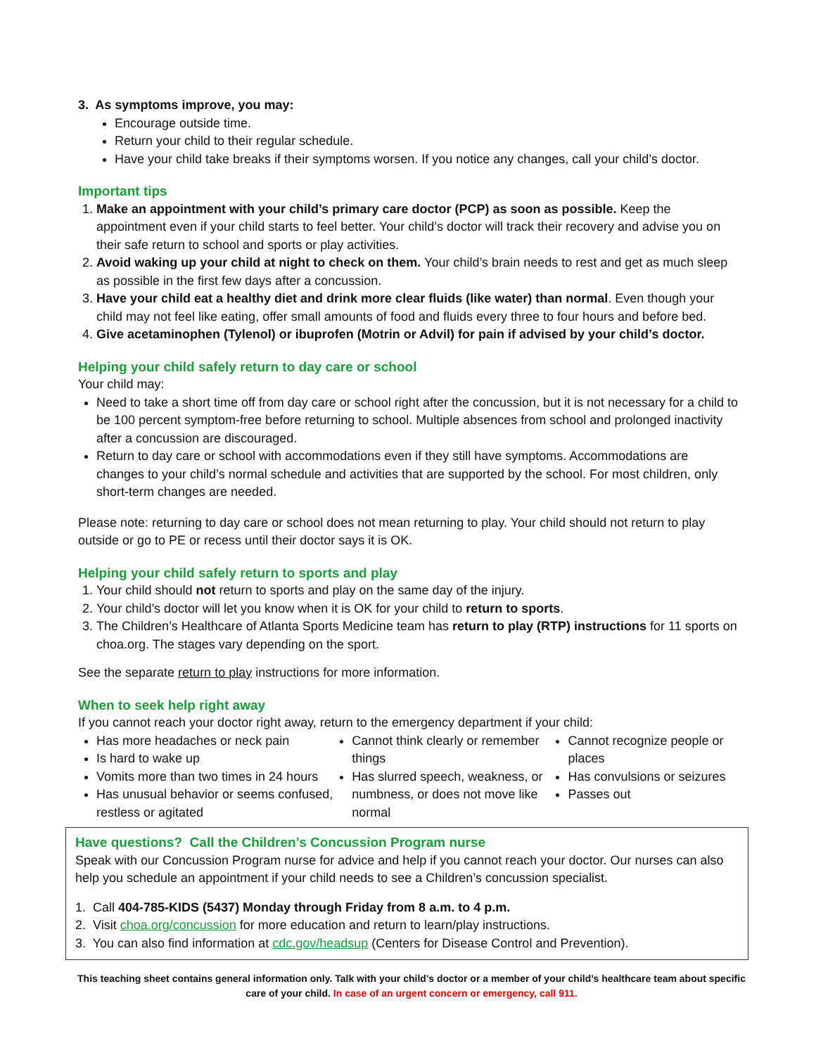3. As symptoms improve, you may:
Encourage outside time.
Return your child to their regular schedule.
Have your child take breaks if their symptoms worsen. If you notice any changes, call your child’s doctor.
Important tips
1. Make an appointment with your child’s primary care doctor (PCP) as soon as possible. Keep the appointment even if your child starts to feel better. Your child’s doctor will track their recovery and advise you on their safe return to school and sports or play activities.
2. Avoid waking up your child at night to check on them. Your child’s brain needs to rest and get as much sleep as possible in the first few days after a concussion.
3. Have your child eat a healthy diet and drink more clear fluids (like water) than normal. Even though your child may not feel like eating, offer small amounts of food and fluids every three to four hours and before bed.
4. Give acetaminophen (Tylenol) or ibuprofen (Motrin or Advil) for pain if advised by your child’s doctor.
Helping your child safely return to day care or school
Your child may:
Need to take a short time off from day care or school right after the concussion, but it is not necessary for a child to be 100 percent symptom-free before returning to school. Multiple absences from school and prolonged inactivity after a concussion are discouraged.
Return to day care or school with accommodations even if they still have symptoms. Accommodations are changes to your child’s normal schedule and activities that are supported by the school. For most children, only short-term changes are needed.
Please note: returning to day care or school does not mean returning to play. Your child should not return to play outside or go to PE or recess until their doctor says it is OK.
Helping your child safely return to sports and play
1. Your child should not return to sports and play on the same day of the injury.
2. Your child’s doctor will let you know when it is OK for your child to return to sports.
3. The Children’s Healthcare of Atlanta Sports Medicine team has return to play (RTP) instructions for 11 sports on choa.org. The stages vary depending on the sport.
See the separate return to play instructions for more information.
When to seek help right away
If you cannot reach your doctor right away, return to the emergency department if your child:
Has more headaches or neck pain
Is hard to wake up
Vomits more than two times in 24 hours
Has unusual behavior or seems confused, restless or agitated
Cannot think clearly or remember things
Has slurred speech, weakness, or numbness, or does not move like normal
Cannot recognize people or places
Has convulsions or seizures
Passes out
Have questions? Call the Children’s Concussion Program nurse
Speak with our Concussion Program nurse for advice and help if you cannot reach your doctor. Our nurses can also help you schedule an appointment if your child needs to see a Children’s concussion specialist.
1. Call 404-785-KIDS (5437) Monday through Friday from 8 a.m. to 4 p.m.
2. Visit choa.org/concussion for more education and return to learn/play instructions.
3. You can also find information at cdc.gov/headsup (Centers for Disease Control and Prevention).
This teaching sheet contains general information only. Talk with your child’s doctor or a member of your child’s healthcare team about specific care of your child. In case of an urgent concern or emergency, call 911.